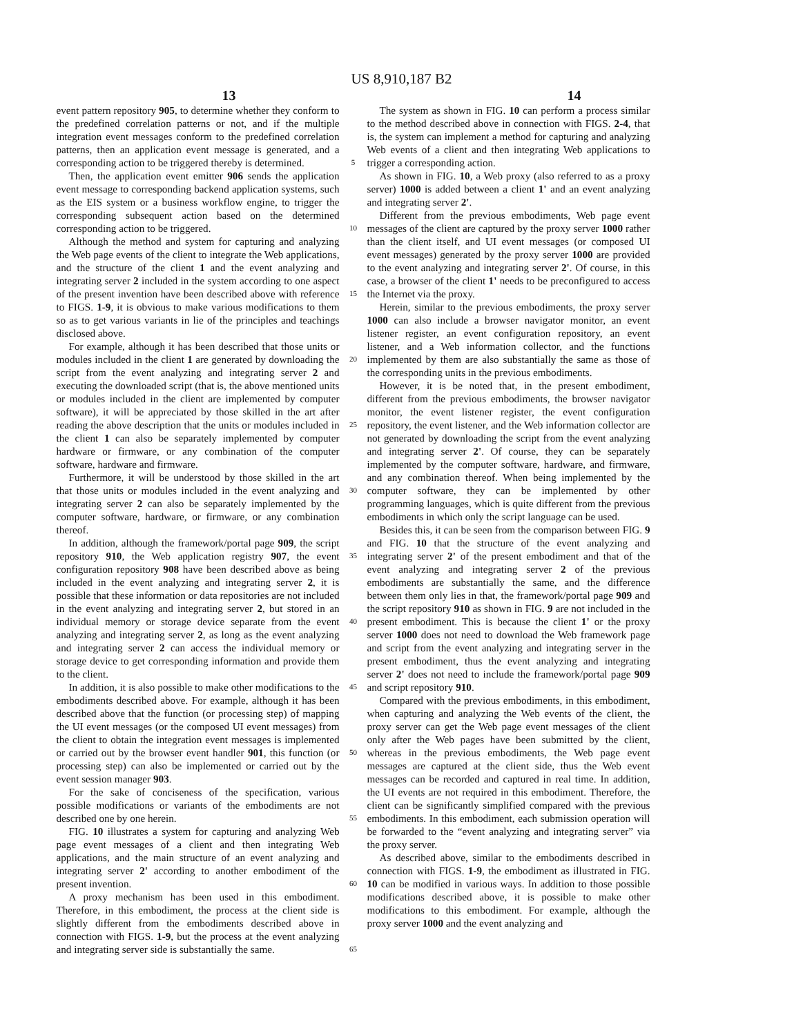US 8,910,187 B2
13 14
event pattern repository 905, to determine whether they conform to the predefined correlation patterns or not, and if the multiple integration event messages conform to the predefined correlation patterns, then an application event message is generated, and a corresponding action to be triggered thereby is determined.
Then, the application event emitter 906 sends the application event message to corresponding backend application systems, such as the EIS system or a business workflow engine, to trigger the corresponding subsequent action based on the determined corresponding action to be triggered.
Although the method and system for capturing and analyzing the Web page events of the client to integrate the Web applications, and the structure of the client 1 and the event analyzing and integrating server 2 included in the system according to one aspect of the present invention have been described above with reference to FIGS. 1-9, it is obvious to make various modifications to them so as to get various variants in lie of the principles and teachings disclosed above.
For example, although it has been described that those units or modules included in the client 1 are generated by downloading the script from the event analyzing and integrating server 2 and executing the downloaded script (that is, the above mentioned units or modules included in the client are implemented by computer software), it will be appreciated by those skilled in the art after reading the above description that the units or modules included in the client 1 can also be separately implemented by computer hardware or firmware, or any combination of the computer software, hardware and firmware.
Furthermore, it will be understood by those skilled in the art that those units or modules included in the event analyzing and integrating server 2 can also be separately implemented by the computer software, hardware, or firmware, or any combination thereof.
In addition, although the framework/portal page 909, the script repository 910, the Web application registry 907, the event configuration repository 908 have been described above as being included in the event analyzing and integrating server 2, it is possible that these information or data repositories are not included in the event analyzing and integrating server 2, but stored in an individual memory or storage device separate from the event analyzing and integrating server 2, as long as the event analyzing and integrating server 2 can access the individual memory or storage device to get corresponding information and provide them to the client.
In addition, it is also possible to make other modifications to the embodiments described above. For example, although it has been described above that the function (or processing step) of mapping the UI event messages (or the composed UI event messages) from the client to obtain the integration event messages is implemented or carried out by the browser event handler 901, this function (or processing step) can also be implemented or carried out by the event session manager 903.
For the sake of conciseness of the specification, various possible modifications or variants of the embodiments are not described one by one herein.
FIG. 10 illustrates a system for capturing and analyzing Web page event messages of a client and then integrating Web applications, and the main structure of an event analyzing and integrating server 2' according to another embodiment of the present invention.
A proxy mechanism has been used in this embodiment. Therefore, in this embodiment, the process at the client side is slightly different from the embodiments described above in connection with FIGS. 1-9, but the process at the event analyzing and integrating server side is substantially the same.
5
10
15
20
25
30
35
40
45
50
55
60
65
The system as shown in FIG. 10 can perform a process similar to the method described above in connection with FIGS. 2-4, that is, the system can implement a method for capturing and analyzing Web events of a client and then integrating Web applications to trigger a corresponding action.
As shown in FIG. 10, a Web proxy (also referred to as a proxy server) 1000 is added between a client 1' and an event analyzing and integrating server 2'.
Different from the previous embodiments, Web page event messages of the client are captured by the proxy server 1000 rather than the client itself, and UI event messages (or composed UI event messages) generated by the proxy server 1000 are provided to the event analyzing and integrating server 2'. Of course, in this case, a browser of the client 1' needs to be preconfigured to access the Internet via the proxy.
Herein, similar to the previous embodiments, the proxy server 1000 can also include a browser navigator monitor, an event listener register, an event configuration repository, an event listener, and a Web information collector, and the functions implemented by them are also substantially the same as those of the corresponding units in the previous embodiments.
However, it is be noted that, in the present embodiment, different from the previous embodiments, the browser navigator monitor, the event listener register, the event configuration repository, the event listener, and the Web information collector are not generated by downloading the script from the event analyzing and integrating server 2'. Of course, they can be separately implemented by the computer software, hardware, and firmware, and any combination thereof. When being implemented by the computer software, they can be implemented by other programming languages, which is quite different from the previous embodiments in which only the script language can be used.
Besides this, it can be seen from the comparison between FIG. 9 and FIG. 10 that the structure of the event analyzing and integrating server 2' of the present embodiment and that of the event analyzing and integrating server 2 of the previous embodiments are substantially the same, and the difference between them only lies in that, the framework/portal page 909 and the script repository 910 as shown in FIG. 9 are not included in the present embodiment. This is because the client 1' or the proxy server 1000 does not need to download the Web framework page and script from the event analyzing and integrating server in the present embodiment, thus the event analyzing and integrating server 2' does not need to include the framework/portal page 909 and script repository 910.
Compared with the previous embodiments, in this embodiment, when capturing and analyzing the Web events of the client, the proxy server can get the Web page event messages of the client only after the Web pages have been submitted by the client, whereas in the previous embodiments, the Web page event messages are captured at the client side, thus the Web event messages can be recorded and captured in real time. In addition, the UI events are not required in this embodiment. Therefore, the client can be significantly simplified compared with the previous embodiments. In this embodiment, each submission operation will be forwarded to the “event analyzing and integrating server” via the proxy server.
As described above, similar to the embodiments described in connection with FIGS. 1-9, the embodiment as illustrated in FIG. 10 can be modified in various ways. In addition to those possible modifications described above, it is possible to make other modifications to this embodiment. For example, although the proxy server 1000 and the event analyzing and